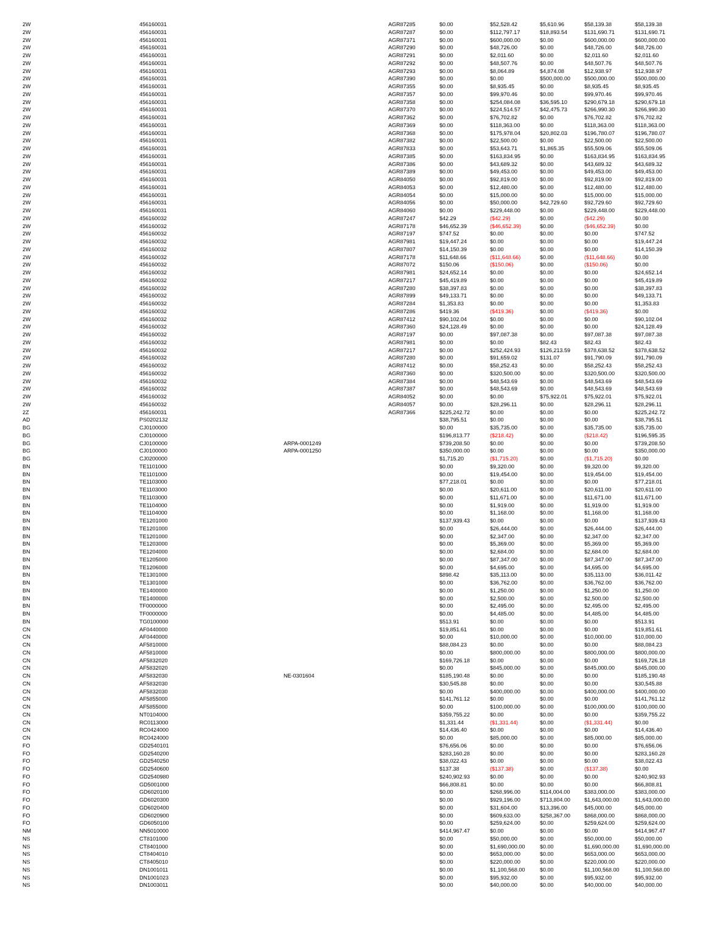| 2W | 456160031 | | AGR87285 | $0.00 | $52,528.42 | $5,610.96 | $58,139.38 | $58,139.38 |
| 2W | 456160031 | | AGR87287 | $0.00 | $112,797.17 | $18,893.54 | $131,690.71 | $131,690.71 |
| 2W | 456160031 | | AGR87371 | $0.00 | $600,000.00 | $0.00 | $600,000.00 | $600,000.00 |
| 2W | 456160031 | | AGR87290 | $0.00 | $48,726.00 | $0.00 | $48,726.00 | $48,726.00 |
| 2W | 456160031 | | AGR87291 | $0.00 | $2,011.60 | $0.00 | $2,011.60 | $2,011.60 |
| 2W | 456160031 | | AGR87292 | $0.00 | $48,507.76 | $0.00 | $48,507.76 | $48,507.76 |
| 2W | 456160031 | | AGR87293 | $0.00 | $8,064.89 | $4,874.08 | $12,938.97 | $12,938.97 |
| 2W | 456160031 | | AGR87390 | $0.00 | $0.00 | $500,000.00 | $500,000.00 | $500,000.00 |
| 2W | 456160031 | | AGR87355 | $0.00 | $8,935.45 | $0.00 | $8,935.45 | $8,935.45 |
| 2W | 456160031 | | AGR87357 | $0.00 | $99,970.46 | $0.00 | $99,970.46 | $99,970.46 |
| 2W | 456160031 | | AGR87358 | $0.00 | $254,084.08 | $36,595.10 | $290,679.18 | $290,679.18 |
| 2W | 456160031 | | AGR87370 | $0.00 | $224,514.57 | $42,475.73 | $266,990.30 | $266,990.30 |
| 2W | 456160031 | | AGR87362 | $0.00 | $76,702.82 | $0.00 | $76,702.82 | $76,702.82 |
| 2W | 456160031 | | AGR87369 | $0.00 | $118,363.00 | $0.00 | $118,363.00 | $118,363.00 |
| 2W | 456160031 | | AGR87368 | $0.00 | $175,978.04 | $20,802.03 | $196,780.07 | $196,780.07 |
| 2W | 456160031 | | AGR87382 | $0.00 | $22,500.00 | $0.00 | $22,500.00 | $22,500.00 |
| 2W | 456160031 | | AGR87833 | $0.00 | $53,643.71 | $1,865.35 | $55,509.06 | $55,509.06 |
| 2W | 456160031 | | AGR87385 | $0.00 | $163,834.95 | $0.00 | $163,834.95 | $163,834.95 |
| 2W | 456160031 | | AGR87386 | $0.00 | $43,689.32 | $0.00 | $43,689.32 | $43,689.32 |
| 2W | 456160031 | | AGR87389 | $0.00 | $49,453.00 | $0.00 | $49,453.00 | $49,453.00 |
| 2W | 456160031 | | AGR84050 | $0.00 | $92,819.00 | $0.00 | $92,819.00 | $92,819.00 |
| 2W | 456160031 | | AGR84053 | $0.00 | $12,480.00 | $0.00 | $12,480.00 | $12,480.00 |
| 2W | 456160031 | | AGR84054 | $0.00 | $15,000.00 | $0.00 | $15,000.00 | $15,000.00 |
| 2W | 456160031 | | AGR84056 | $0.00 | $50,000.00 | $42,729.60 | $92,729.60 | $92,729.60 |
| 2W | 456160031 | | AGR84060 | $0.00 | $229,448.00 | $0.00 | $229,448.00 | $229,448.00 |
| 2W | 456160032 | | AGR87247 | $42.29 | ($42.29) | $0.00 | ($42.29) | $0.00 |
| 2W | 456160032 | | AGR87178 | $46,652.39 | ($46,652.39) | $0.00 | ($46,652.39) | $0.00 |
| 2W | 456160032 | | AGR87197 | $747.52 | $0.00 | $0.00 | $0.00 | $747.52 |
| 2W | 456160032 | | AGR87981 | $19,447.24 | $0.00 | $0.00 | $0.00 | $19,447.24 |
| 2W | 456160032 | | AGR87807 | $14,150.39 | $0.00 | $0.00 | $0.00 | $14,150.39 |
| 2W | 456160032 | | AGR87178 | $11,648.66 | ($11,648.66) | $0.00 | ($11,648.66) | $0.00 |
| 2W | 456160032 | | AGR87072 | $150.06 | ($150.06) | $0.00 | ($150.06) | $0.00 |
| 2W | 456160032 | | AGR87981 | $24,652.14 | $0.00 | $0.00 | $0.00 | $24,652.14 |
| 2W | 456160032 | | AGR87217 | $45,419.89 | $0.00 | $0.00 | $0.00 | $45,419.89 |
| 2W | 456160032 | | AGR87280 | $38,397.83 | $0.00 | $0.00 | $0.00 | $38,397.83 |
| 2W | 456160032 | | AGR87899 | $49,133.71 | $0.00 | $0.00 | $0.00 | $49,133.71 |
| 2W | 456160032 | | AGR87284 | $1,353.83 | $0.00 | $0.00 | $0.00 | $1,353.83 |
| 2W | 456160032 | | AGR87286 | $419.36 | ($419.36) | $0.00 | ($419.36) | $0.00 |
| 2W | 456160032 | | AGR87412 | $90,102.04 | $0.00 | $0.00 | $0.00 | $90,102.04 |
| 2W | 456160032 | | AGR87360 | $24,128.49 | $0.00 | $0.00 | $0.00 | $24,128.49 |
| 2W | 456160032 | | AGR87197 | $0.00 | $97,087.38 | $0.00 | $97,087.38 | $97,087.38 |
| 2W | 456160032 | | AGR87981 | $0.00 | $0.00 | $82.43 | $82.43 | $82.43 |
| 2W | 456160032 | | AGR87217 | $0.00 | $252,424.93 | $126,213.59 | $378,638.52 | $378,638.52 |
| 2W | 456160032 | | AGR87280 | $0.00 | $91,659.02 | $131.07 | $91,790.09 | $91,790.09 |
| 2W | 456160032 | | AGR87412 | $0.00 | $58,252.43 | $0.00 | $58,252.43 | $58,252.43 |
| 2W | 456160032 | | AGR87360 | $0.00 | $320,500.00 | $0.00 | $320,500.00 | $320,500.00 |
| 2W | 456160032 | | AGR87384 | $0.00 | $48,543.69 | $0.00 | $48,543.69 | $48,543.69 |
| 2W | 456160032 | | AGR87387 | $0.00 | $48,543.69 | $0.00 | $48,543.69 | $48,543.69 |
| 2W | 456160032 | | AGR84052 | $0.00 | $0.00 | $75,922.01 | $75,922.01 | $75,922.01 |
| 2W | 456160032 | | AGR84057 | $0.00 | $28,296.11 | $0.00 | $28,296.11 | $28,296.11 |
| 2Z | 456160031 | | AGR87366 | $225,242.72 | $0.00 | $0.00 | $0.00 | $225,242.72 |
| AD | PS0202132 | | | $38,795.51 | $0.00 | $0.00 | $0.00 | $38,795.51 |
| BG | CJ0100000 | | | $0.00 | $35,735.00 | $0.00 | $35,735.00 | $35,735.00 |
| BG | CJ0100000 | | | $196,813.77 | ($218.42) | $0.00 | ($218.42) | $196,595.35 |
| BG | CJ0100000 | ARPA-0001249 | | $739,208.50 | $0.00 | $0.00 | $0.00 | $739,208.50 |
| BG | CJ0100000 | ARPA-0001250 | | $350,000.00 | $0.00 | $0.00 | $0.00 | $350,000.00 |
| BG | CJ0200000 | | | $1,715.20 | ($1,715.20) | $0.00 | ($1,715.20) | $0.00 |
| BN | TE1101000 | | | $0.00 | $9,320.00 | $0.00 | $9,320.00 | $9,320.00 |
| BN | TE1101000 | | | $0.00 | $19,454.00 | $0.00 | $19,454.00 | $19,454.00 |
| BN | TE1103000 | | | $77,218.01 | $0.00 | $0.00 | $0.00 | $77,218.01 |
| BN | TE1103000 | | | $0.00 | $20,611.00 | $0.00 | $20,611.00 | $20,611.00 |
| BN | TE1103000 | | | $0.00 | $11,671.00 | $0.00 | $11,671.00 | $11,671.00 |
| BN | TE1104000 | | | $0.00 | $1,919.00 | $0.00 | $1,919.00 | $1,919.00 |
| BN | TE1104000 | | | $0.00 | $1,168.00 | $0.00 | $1,168.00 | $1,168.00 |
| BN | TE1201000 | | | $137,939.43 | $0.00 | $0.00 | $0.00 | $137,939.43 |
| BN | TE1201000 | | | $0.00 | $26,444.00 | $0.00 | $26,444.00 | $26,444.00 |
| BN | TE1201000 | | | $0.00 | $2,347.00 | $0.00 | $2,347.00 | $2,347.00 |
| BN | TE1203000 | | | $0.00 | $5,369.00 | $0.00 | $5,369.00 | $5,369.00 |
| BN | TE1204000 | | | $0.00 | $2,684.00 | $0.00 | $2,684.00 | $2,684.00 |
| BN | TE1205000 | | | $0.00 | $87,347.00 | $0.00 | $87,347.00 | $87,347.00 |
| BN | TE1206000 | | | $0.00 | $4,695.00 | $0.00 | $4,695.00 | $4,695.00 |
| BN | TE1301000 | | | $898.42 | $35,113.00 | $0.00 | $35,113.00 | $36,011.42 |
| BN | TE1301000 | | | $0.00 | $36,762.00 | $0.00 | $36,762.00 | $36,762.00 |
| BN | TE1400000 | | | $0.00 | $1,250.00 | $0.00 | $1,250.00 | $1,250.00 |
| BN | TE1400000 | | | $0.00 | $2,500.00 | $0.00 | $2,500.00 | $2,500.00 |
| BN | TF0000000 | | | $0.00 | $2,495.00 | $0.00 | $2,495.00 | $2,495.00 |
| BN | TF0000000 | | | $0.00 | $4,485.00 | $0.00 | $4,485.00 | $4,485.00 |
| BN | TG0100000 | | | $513.91 | $0.00 | $0.00 | $0.00 | $513.91 |
| CN | AF0440000 | | | $19,851.61 | $0.00 | $0.00 | $0.00 | $19,851.61 |
| CN | AF0440000 | | | $0.00 | $10,000.00 | $0.00 | $10,000.00 | $10,000.00 |
| CN | AF5810000 | | | $88,084.23 | $0.00 | $0.00 | $0.00 | $88,084.23 |
| CN | AF5810000 | | | $0.00 | $800,000.00 | $0.00 | $800,000.00 | $800,000.00 |
| CN | AF5832020 | | | $169,726.18 | $0.00 | $0.00 | $0.00 | $169,726.18 |
| CN | AF5832020 | | | $0.00 | $845,000.00 | $0.00 | $845,000.00 | $845,000.00 |
| CN | AF5832030 | NE-0301604 | | $185,190.48 | $0.00 | $0.00 | $0.00 | $185,190.48 |
| CN | AF5832030 | | | $30,545.88 | $0.00 | $0.00 | $0.00 | $30,545.88 |
| CN | AF5832030 | | | $0.00 | $400,000.00 | $0.00 | $400,000.00 | $400,000.00 |
| CN | AF5855000 | | | $141,761.12 | $0.00 | $0.00 | $0.00 | $141,761.12 |
| CN | AF5855000 | | | $0.00 | $100,000.00 | $0.00 | $100,000.00 | $100,000.00 |
| CN | NT0104000 | | | $359,755.22 | $0.00 | $0.00 | $0.00 | $359,755.22 |
| CN | RC0113000 | | | $1,331.44 | ($1,331.44) | $0.00 | ($1,331.44) | $0.00 |
| CN | RC0424000 | | | $14,436.40 | $0.00 | $0.00 | $0.00 | $14,436.40 |
| CN | RC0424000 | | | $0.00 | $85,000.00 | $0.00 | $85,000.00 | $85,000.00 |
| FO | GD2540101 | | | $76,656.06 | $0.00 | $0.00 | $0.00 | $76,656.06 |
| FO | GD2540200 | | | $283,160.28 | $0.00 | $0.00 | $0.00 | $283,160.28 |
| FO | GD2540250 | | | $38,022.43 | $0.00 | $0.00 | $0.00 | $38,022.43 |
| FO | GD2540600 | | | $137.38 | ($137.38) | $0.00 | ($137.38) | $0.00 |
| FO | GD2540980 | | | $240,902.93 | $0.00 | $0.00 | $0.00 | $240,902.93 |
| FO | GD5001000 | | | $66,808.81 | $0.00 | $0.00 | $0.00 | $66,808.81 |
| FO | GD6020100 | | | $0.00 | $268,996.00 | $114,004.00 | $383,000.00 | $383,000.00 |
| FO | GD6020300 | | | $0.00 | $929,196.00 | $713,804.00 | $1,643,000.00 | $1,643,000.00 |
| FO | GD6020400 | | | $0.00 | $31,604.00 | $13,396.00 | $45,000.00 | $45,000.00 |
| FO | GD6020900 | | | $0.00 | $609,633.00 | $258,367.00 | $868,000.00 | $868,000.00 |
| FO | GD6050100 | | | $0.00 | $259,624.00 | $0.00 | $259,624.00 | $259,624.00 |
| NM | NN5010000 | | | $414,967.47 | $0.00 | $0.00 | $0.00 | $414,967.47 |
| NS | CT8101000 | | | $0.00 | $50,000.00 | $0.00 | $50,000.00 | $50,000.00 |
| NS | CT8401000 | | | $0.00 | $1,690,000.00 | $0.00 | $1,690,000.00 | $1,690,000.00 |
| NS | CT8404010 | | | $0.00 | $653,000.00 | $0.00 | $653,000.00 | $653,000.00 |
| NS | CT8405010 | | | $0.00 | $220,000.00 | $0.00 | $220,000.00 | $220,000.00 |
| NS | DN1001011 | | | $0.00 | $1,100,568.00 | $0.00 | $1,100,568.00 | $1,100,568.00 |
| NS | DN1001023 | | | $0.00 | $95,932.00 | $0.00 | $95,932.00 | $95,932.00 |
| NS | DN1003011 | | | $0.00 | $40,000.00 | $0.00 | $40,000.00 | $40,000.00 |